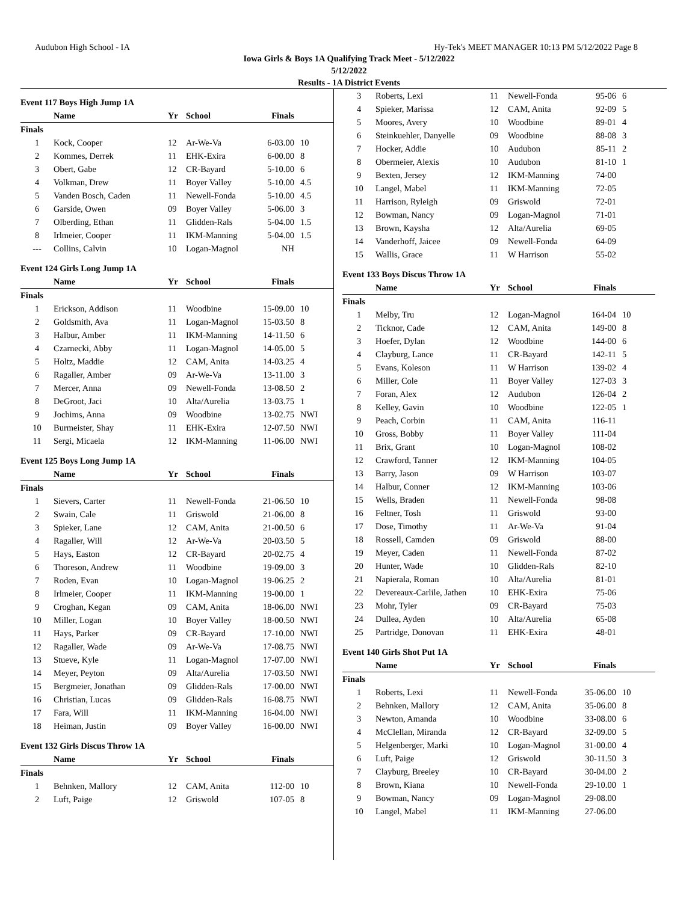Audubon High School - IA Hy-Tek's MEET MANAGER 10:13 PM 5/12/2022 Page 8
Iowa Girls & Boys 1A Qualifying Track Meet - 5/12/2022
5/12/2022
Results - 1A District Events
Event 117 Boys High Jump 1A
| | Name | Yr | School | Finals | |
| --- | --- | --- | --- | --- | --- |
| Finals | | | | | |
| 1 | Kock, Cooper | 12 | Ar-We-Va | 6-03.00 | 10 |
| 2 | Kommes, Derrek | 11 | EHK-Exira | 6-00.00 | 8 |
| 3 | Obert, Gabe | 12 | CR-Bayard | 5-10.00 | 6 |
| 4 | Volkman, Drew | 11 | Boyer Valley | 5-10.00 | 4.5 |
| 5 | Vanden Bosch, Caden | 11 | Newell-Fonda | 5-10.00 | 4.5 |
| 6 | Garside, Owen | 09 | Boyer Valley | 5-06.00 | 3 |
| 7 | Olberding, Ethan | 11 | Glidden-Rals | 5-04.00 | 1.5 |
| 8 | Irlmeier, Cooper | 11 | IKM-Manning | 5-04.00 | 1.5 |
| --- | Collins, Calvin | 10 | Logan-Magnol | NH | |
Event 124 Girls Long Jump 1A
| | Name | Yr | School | Finals | |
| --- | --- | --- | --- | --- | --- |
| Finals | | | | | |
| 1 | Erickson, Addison | 11 | Woodbine | 15-09.00 | 10 |
| 2 | Goldsmith, Ava | 11 | Logan-Magnol | 15-03.50 | 8 |
| 3 | Halbur, Amber | 11 | IKM-Manning | 14-11.50 | 6 |
| 4 | Czarnecki, Abby | 11 | Logan-Magnol | 14-05.00 | 5 |
| 5 | Holtz, Maddie | 12 | CAM, Anita | 14-03.25 | 4 |
| 6 | Ragaller, Amber | 09 | Ar-We-Va | 13-11.00 | 3 |
| 7 | Mercer, Anna | 09 | Newell-Fonda | 13-08.50 | 2 |
| 8 | DeGroot, Jaci | 10 | Alta/Aurelia | 13-03.75 | 1 |
| 9 | Jochims, Anna | 09 | Woodbine | 13-02.75 | NWI |
| 10 | Burmeister, Shay | 11 | EHK-Exira | 12-07.50 | NWI |
| 11 | Sergi, Micaela | 12 | IKM-Manning | 11-06.00 | NWI |
Event 125 Boys Long Jump 1A
| | Name | Yr | School | Finals | |
| --- | --- | --- | --- | --- | --- |
| Finals | | | | | |
| 1 | Sievers, Carter | 11 | Newell-Fonda | 21-06.50 | 10 |
| 2 | Swain, Cale | 11 | Griswold | 21-06.00 | 8 |
| 3 | Spieker, Lane | 12 | CAM, Anita | 21-00.50 | 6 |
| 4 | Ragaller, Will | 12 | Ar-We-Va | 20-03.50 | 5 |
| 5 | Hays, Easton | 12 | CR-Bayard | 20-02.75 | 4 |
| 6 | Thoreson, Andrew | 11 | Woodbine | 19-09.00 | 3 |
| 7 | Roden, Evan | 10 | Logan-Magnol | 19-06.25 | 2 |
| 8 | Irlmeier, Cooper | 11 | IKM-Manning | 19-00.00 | 1 |
| 9 | Croghan, Kegan | 09 | CAM, Anita | 18-06.00 | NWI |
| 10 | Miller, Logan | 10 | Boyer Valley | 18-00.50 | NWI |
| 11 | Hays, Parker | 09 | CR-Bayard | 17-10.00 | NWI |
| 12 | Ragaller, Wade | 09 | Ar-We-Va | 17-08.75 | NWI |
| 13 | Stueve, Kyle | 11 | Logan-Magnol | 17-07.00 | NWI |
| 14 | Meyer, Peyton | 09 | Alta/Aurelia | 17-03.50 | NWI |
| 15 | Bergmeier, Jonathan | 09 | Glidden-Rals | 17-00.00 | NWI |
| 16 | Christian, Lucas | 09 | Glidden-Rals | 16-08.75 | NWI |
| 17 | Fara, Will | 11 | IKM-Manning | 16-04.00 | NWI |
| 18 | Heiman, Justin | 09 | Boyer Valley | 16-00.00 | NWI |
Event 132 Girls Discus Throw 1A
| | Name | Yr | School | Finals | |
| --- | --- | --- | --- | --- | --- |
| Finals | | | | | |
| 1 | Behnken, Mallory | 12 | CAM, Anita | 112-00 | 10 |
| 2 | Luft, Paige | 12 | Griswold | 107-05 | 8 |
| 3 | Roberts, Lexi | 11 | Newell-Fonda | 95-06 | 6 |
| 4 | Spieker, Marissa | 12 | CAM, Anita | 92-09 | 5 |
| 5 | Moores, Avery | 10 | Woodbine | 89-01 | 4 |
| 6 | Steinkuehler, Danyelle | 09 | Woodbine | 88-08 | 3 |
| 7 | Hocker, Addie | 10 | Audubon | 85-11 | 2 |
| 8 | Obermeier, Alexis | 10 | Audubon | 81-10 | 1 |
| 9 | Bexten, Jersey | 12 | IKM-Manning | 74-00 | |
| 10 | Langel, Mabel | 11 | IKM-Manning | 72-05 | |
| 11 | Harrison, Ryleigh | 09 | Griswold | 72-01 | |
| 12 | Bowman, Nancy | 09 | Logan-Magnol | 71-01 | |
| 13 | Brown, Kaysha | 12 | Alta/Aurelia | 69-05 | |
| 14 | Vanderhoff, Jaicee | 09 | Newell-Fonda | 64-09 | |
| 15 | Wallis, Grace | 11 | W Harrison | 55-02 | |
Event 133 Boys Discus Throw 1A
| | Name | Yr | School | Finals | |
| --- | --- | --- | --- | --- | --- |
| Finals | | | | | |
| 1 | Melby, Tru | 12 | Logan-Magnol | 164-04 | 10 |
| 2 | Ticknor, Cade | 12 | CAM, Anita | 149-00 | 8 |
| 3 | Hoefer, Dylan | 12 | Woodbine | 144-00 | 6 |
| 4 | Clayburg, Lance | 11 | CR-Bayard | 142-11 | 5 |
| 5 | Evans, Koleson | 11 | W Harrison | 139-02 | 4 |
| 6 | Miller, Cole | 11 | Boyer Valley | 127-03 | 3 |
| 7 | Foran, Alex | 12 | Audubon | 126-04 | 2 |
| 8 | Kelley, Gavin | 10 | Woodbine | 122-05 | 1 |
| 9 | Peach, Corbin | 11 | CAM, Anita | 116-11 | |
| 10 | Gross, Bobby | 11 | Boyer Valley | 111-04 | |
| 11 | Brix, Grant | 10 | Logan-Magnol | 108-02 | |
| 12 | Crawford, Tanner | 12 | IKM-Manning | 104-05 | |
| 13 | Barry, Jason | 09 | W Harrison | 103-07 | |
| 14 | Halbur, Conner | 12 | IKM-Manning | 103-06 | |
| 15 | Wells, Braden | 11 | Newell-Fonda | 98-08 | |
| 16 | Feltner, Tosh | 11 | Griswold | 93-00 | |
| 17 | Dose, Timothy | 11 | Ar-We-Va | 91-04 | |
| 18 | Rossell, Camden | 09 | Griswold | 88-00 | |
| 19 | Meyer, Caden | 11 | Newell-Fonda | 87-02 | |
| 20 | Hunter, Wade | 10 | Glidden-Rals | 82-10 | |
| 21 | Napierala, Roman | 10 | Alta/Aurelia | 81-01 | |
| 22 | Devereaux-Carlile, Jathen | 10 | EHK-Exira | 75-06 | |
| 23 | Mohr, Tyler | 09 | CR-Bayard | 75-03 | |
| 24 | Dullea, Ayden | 10 | Alta/Aurelia | 65-08 | |
| 25 | Partridge, Donovan | 11 | EHK-Exira | 48-01 | |
Event 140 Girls Shot Put 1A
| | Name | Yr | School | Finals | |
| --- | --- | --- | --- | --- | --- |
| Finals | | | | | |
| 1 | Roberts, Lexi | 11 | Newell-Fonda | 35-06.00 | 10 |
| 2 | Behnken, Mallory | 12 | CAM, Anita | 35-06.00 | 8 |
| 3 | Newton, Amanda | 10 | Woodbine | 33-08.00 | 6 |
| 4 | McClellan, Miranda | 12 | CR-Bayard | 32-09.00 | 5 |
| 5 | Helgenberger, Marki | 10 | Logan-Magnol | 31-00.00 | 4 |
| 6 | Luft, Paige | 12 | Griswold | 30-11.50 | 3 |
| 7 | Clayburg, Breeley | 10 | CR-Bayard | 30-04.00 | 2 |
| 8 | Brown, Kiana | 10 | Newell-Fonda | 29-10.00 | 1 |
| 9 | Bowman, Nancy | 09 | Logan-Magnol | 29-08.00 | |
| 10 | Langel, Mabel | 11 | IKM-Manning | 27-06.00 | |